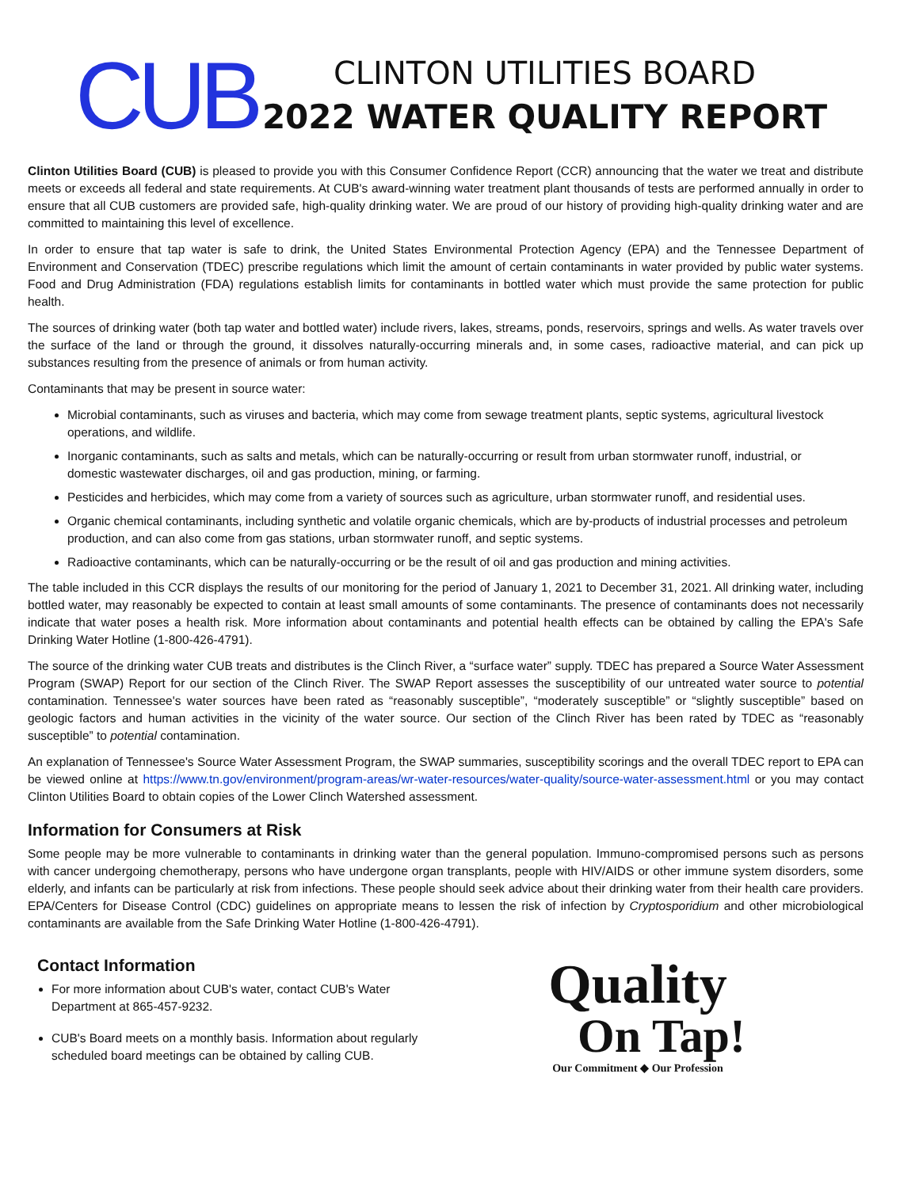CUB
CLINTON UTILITIES BOARD
2022 WATER QUALITY REPORT
Clinton Utilities Board (CUB) is pleased to provide you with this Consumer Confidence Report (CCR) announcing that the water we treat and distribute meets or exceeds all federal and state requirements. At CUB's award-winning water treatment plant thousands of tests are performed annually in order to ensure that all CUB customers are provided safe, high-quality drinking water. We are proud of our history of providing high-quality drinking water and are committed to maintaining this level of excellence.
In order to ensure that tap water is safe to drink, the United States Environmental Protection Agency (EPA) and the Tennessee Department of Environment and Conservation (TDEC) prescribe regulations which limit the amount of certain contaminants in water provided by public water systems. Food and Drug Administration (FDA) regulations establish limits for contaminants in bottled water which must provide the same protection for public health.
The sources of drinking water (both tap water and bottled water) include rivers, lakes, streams, ponds, reservoirs, springs and wells. As water travels over the surface of the land or through the ground, it dissolves naturally-occurring minerals and, in some cases, radioactive material, and can pick up substances resulting from the presence of animals or from human activity.
Contaminants that may be present in source water:
Microbial contaminants, such as viruses and bacteria, which may come from sewage treatment plants, septic systems, agricultural livestock operations, and wildlife.
Inorganic contaminants, such as salts and metals, which can be naturally-occurring or result from urban stormwater runoff, industrial, or domestic wastewater discharges, oil and gas production, mining, or farming.
Pesticides and herbicides, which may come from a variety of sources such as agriculture, urban stormwater runoff, and residential uses.
Organic chemical contaminants, including synthetic and volatile organic chemicals, which are by-products of industrial processes and petroleum production, and can also come from gas stations, urban stormwater runoff, and septic systems.
Radioactive contaminants, which can be naturally-occurring or be the result of oil and gas production and mining activities.
The table included in this CCR displays the results of our monitoring for the period of January 1, 2021 to December 31, 2021. All drinking water, including bottled water, may reasonably be expected to contain at least small amounts of some contaminants. The presence of contaminants does not necessarily indicate that water poses a health risk. More information about contaminants and potential health effects can be obtained by calling the EPA's Safe Drinking Water Hotline (1-800-426-4791).
The source of the drinking water CUB treats and distributes is the Clinch River, a “surface water” supply. TDEC has prepared a Source Water Assessment Program (SWAP) Report for our section of the Clinch River. The SWAP Report assesses the susceptibility of our untreated water source to potential contamination. Tennessee's water sources have been rated as “reasonably susceptible”, “moderately susceptible” or “slightly susceptible” based on geologic factors and human activities in the vicinity of the water source. Our section of the Clinch River has been rated by TDEC as “reasonably susceptible” to potential contamination.
An explanation of Tennessee's Source Water Assessment Program, the SWAP summaries, susceptibility scorings and the overall TDEC report to EPA can be viewed online at https://www.tn.gov/environment/program-areas/wr-water-resources/water-quality/source-water-assessment.html or you may contact Clinton Utilities Board to obtain copies of the Lower Clinch Watershed assessment.
Information for Consumers at Risk
Some people may be more vulnerable to contaminants in drinking water than the general population. Immuno-compromised persons such as persons with cancer undergoing chemotherapy, persons who have undergone organ transplants, people with HIV/AIDS or other immune system disorders, some elderly, and infants can be particularly at risk from infections. These people should seek advice about their drinking water from their health care providers. EPA/Centers for Disease Control (CDC) guidelines on appropriate means to lessen the risk of infection by Cryptosporidium and other microbiological contaminants are available from the Safe Drinking Water Hotline (1-800-426-4791).
Contact Information
For more information about CUB's water, contact CUB's Water Department at 865-457-9232.
CUB's Board meets on a monthly basis. Information about regularly scheduled board meetings can be obtained by calling CUB.
Quality
On Tap!
Our Commitment ◆ Our Profession